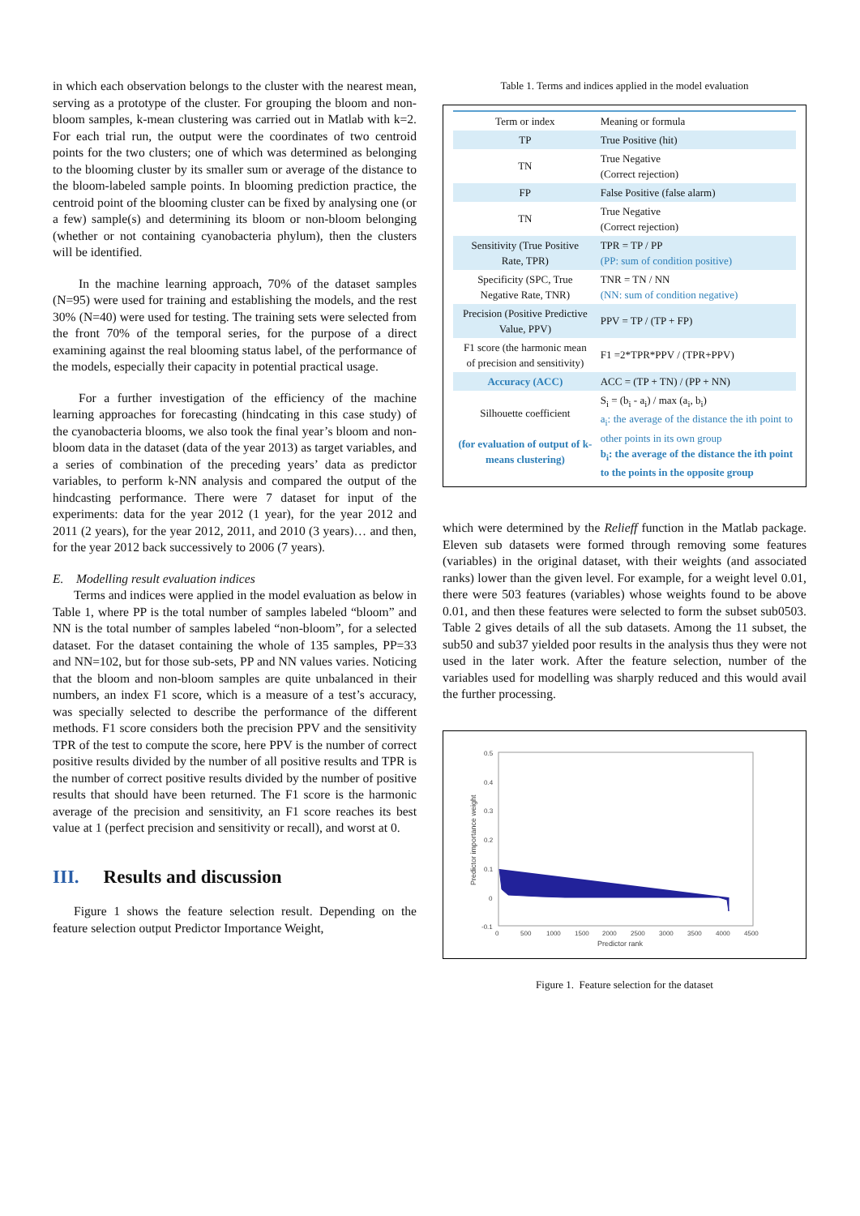in which each observation belongs to the cluster with the nearest mean, serving as a prototype of the cluster. For grouping the bloom and non-bloom samples, k-mean clustering was carried out in Matlab with k=2. For each trial run, the output were the coordinates of two centroid points for the two clusters; one of which was determined as belonging to the blooming cluster by its smaller sum or average of the distance to the bloom-labeled sample points. In blooming prediction practice, the centroid point of the blooming cluster can be fixed by analysing one (or a few) sample(s) and determining its bloom or non-bloom belonging (whether or not containing cyanobacteria phylum), then the clusters will be identified.
In the machine learning approach, 70% of the dataset samples (N=95) were used for training and establishing the models, and the rest 30% (N=40) were used for testing. The training sets were selected from the front 70% of the temporal series, for the purpose of a direct examining against the real blooming status label, of the performance of the models, especially their capacity in potential practical usage.
For a further investigation of the efficiency of the machine learning approaches for forecasting (hindcating in this case study) of the cyanobacteria blooms, we also took the final year’s bloom and non-bloom data in the dataset (data of the year 2013) as target variables, and a series of combination of the preceding years’ data as predictor variables, to perform k-NN analysis and compared the output of the hindcasting performance. There were 7 dataset for input of the experiments: data for the year 2012 (1 year), for the year 2012 and 2011 (2 years), for the year 2012, 2011, and 2010 (3 years)… and then, for the year 2012 back successively to 2006 (7 years).
E. Modelling result evaluation indices
Terms and indices were applied in the model evaluation as below in Table 1, where PP is the total number of samples labeled “bloom” and NN is the total number of samples labeled “non-bloom”, for a selected dataset. For the dataset containing the whole of 135 samples, PP=33 and NN=102, but for those sub-sets, PP and NN values varies. Noticing that the bloom and non-bloom samples are quite unbalanced in their numbers, an index F1 score, which is a measure of a test’s accuracy, was specially selected to describe the performance of the different methods. F1 score considers both the precision PPV and the sensitivity TPR of the test to compute the score, here PPV is the number of correct positive results divided by the number of all positive results and TPR is the number of correct positive results divided by the number of positive results that should have been returned. The F1 score is the harmonic average of the precision and sensitivity, an F1 score reaches its best value at 1 (perfect precision and sensitivity or recall), and worst at 0.
III. Results and discussion
Figure 1 shows the feature selection result. Depending on the feature selection output Predictor Importance Weight,
Table 1. Terms and indices applied in the model evaluation
| Term or index | Meaning or formula |
| --- | --- |
| TP | True Positive (hit) |
| TN | True Negative (Correct rejection) |
| FP | False Positive (false alarm) |
| TN | True Negative (Correct rejection) |
| Sensitivity (True Positive Rate, TPR) | TPR = TP / PP (PP: sum of condition positive) |
| Specificity (SPC, True Negative Rate, TNR) | TNR = TN / NN (NN: sum of condition negative) |
| Precision (Positive Predictive Value, PPV) | PPV = TP / (TP + FP) |
| F1 score (the harmonic mean of precision and sensitivity) | F1 =2*TPR*PPV / (TPR+PPV) |
| Accuracy (ACC) | ACC = (TP + TN) / (PP + NN) |
| Silhouette coefficient (for evaluation of output of k-means clustering) | S<sub>i</sub> = (b<sub>i</sub> - a<sub>i</sub>) / max (a<sub>i</sub>, b<sub>i</sub>) a<sub>i</sub>: the average of the distance the ith point to other points in its own group b<sub>i</sub>: the average of the distance the ith point to the points in the opposite group |
which were determined by the Relieff function in the Matlab package. Eleven sub datasets were formed through removing some features (variables) in the original dataset, with their weights (and associated ranks) lower than the given level. For example, for a weight level 0.01, there were 503 features (variables) whose weights found to be above 0.01, and then these features were selected to form the subset sub0503. Table 2 gives details of all the sub datasets. Among the 11 subset, the sub50 and sub37 yielded poor results in the analysis thus they were not used in the later work. After the feature selection, number of the variables used for modelling was sharply reduced and this would avail the further processing.
0.5
0.4
0.3
0.2
0.1
0
-0.1
0
500
1000
1500
2000
2500
3000
3500
4000
4500
Predictor rank
Predictor importance weight
Figure 1. Feature selection for the dataset